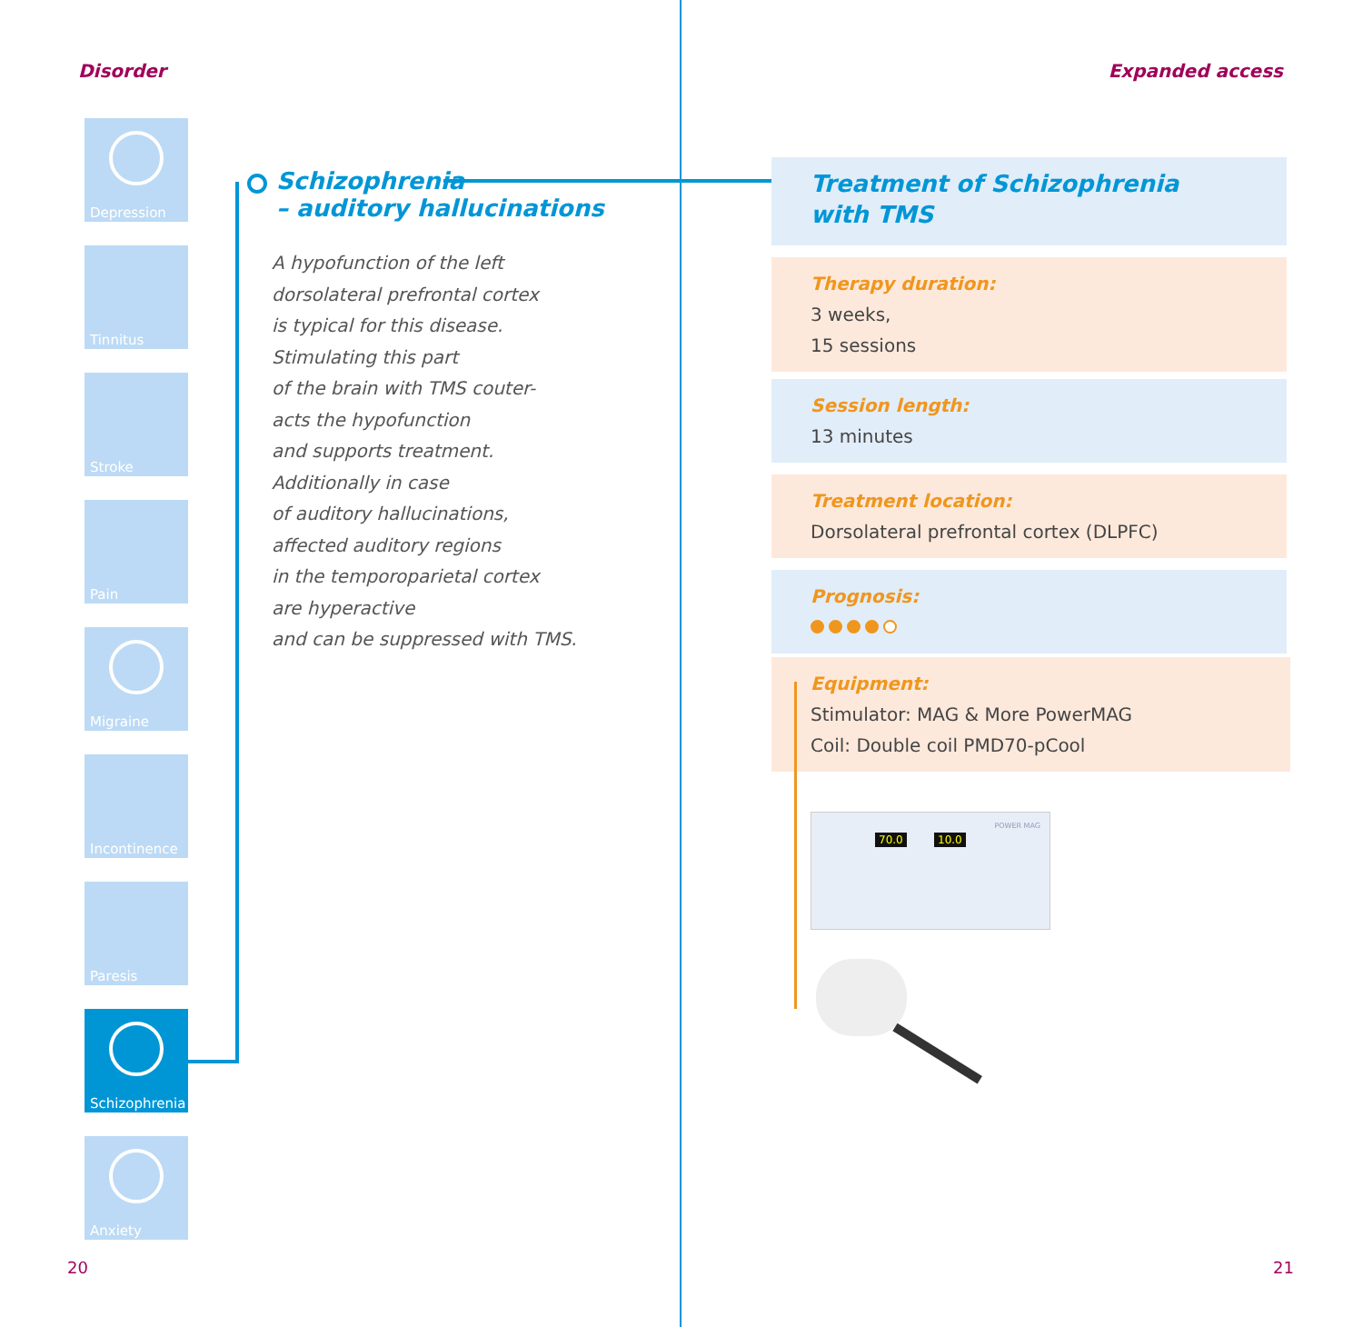Disorder
Depression
Tinnitus
Stroke
Pain
Migraine
Incontinence
Paresis
Schizophrenia
Anxiety
Schizophrenia
– auditory hallucinations
A hypofunction of the left
dorsolateral prefrontal cortex
is typical for this disease.
Stimulating this part
of the brain with TMS couter-
acts the hypofunction
and supports treatment.
Additionally in case
of auditory hallucinations,
affected auditory regions
in the temporoparietal cortex
are hyperactive
and can be suppressed with TMS.
20
Expanded access
Treatment of Schizophrenia
with TMS
Therapy duration:
3 weeks,
15 sessions
Session length:
13 minutes
Treatment location:
Dorsolateral prefrontal cortex (DLPFC)
Prognosis:
Equipment:
Stimulator: MAG & More PowerMAG
Coil: Double coil PMD70-pCool
70.0 10.0
POWER MAG
21